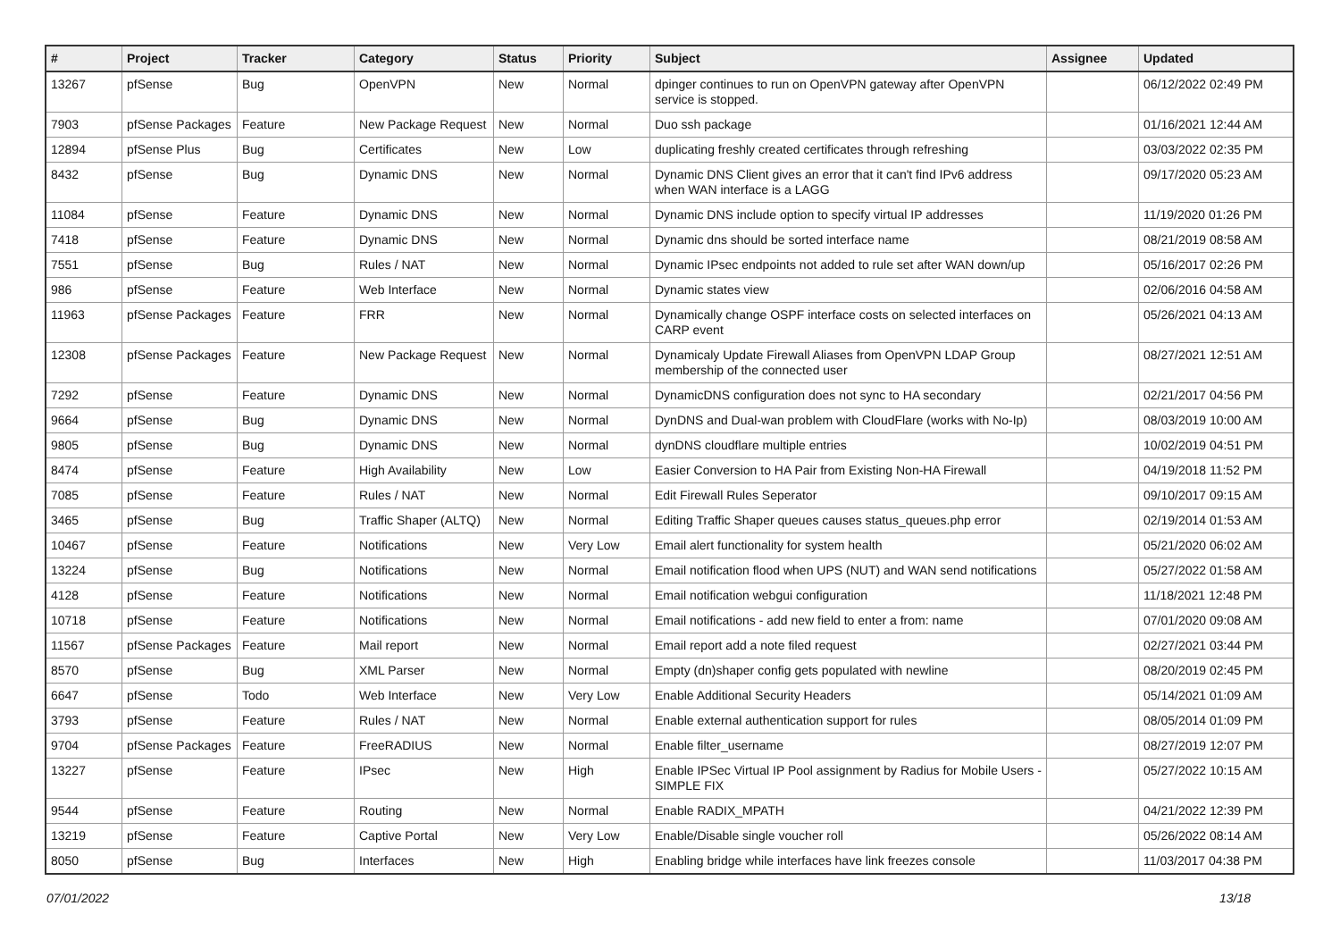| # | Project | Tracker | Category | Status | Priority | Subject | Assignee | Updated |
| --- | --- | --- | --- | --- | --- | --- | --- | --- |
| 13267 | pfSense | Bug | OpenVPN | New | Normal | dpinger continues to run on OpenVPN gateway after OpenVPN service is stopped. | | 06/12/2022 02:49 PM |
| 7903 | pfSense Packages | Feature | New Package Request | New | Normal | Duo ssh package | | 01/16/2021 12:44 AM |
| 12894 | pfSense Plus | Bug | Certificates | New | Low | duplicating freshly created certificates through refreshing | | 03/03/2022 02:35 PM |
| 8432 | pfSense | Bug | Dynamic DNS | New | Normal | Dynamic DNS Client gives an error that it can't find IPv6 address when WAN interface is a LAGG | | 09/17/2020 05:23 AM |
| 11084 | pfSense | Feature | Dynamic DNS | New | Normal | Dynamic DNS include option to specify virtual IP addresses | | 11/19/2020 01:26 PM |
| 7418 | pfSense | Feature | Dynamic DNS | New | Normal | Dynamic dns should be sorted interface name | | 08/21/2019 08:58 AM |
| 7551 | pfSense | Bug | Rules / NAT | New | Normal | Dynamic IPsec endpoints not added to rule set after WAN down/up | | 05/16/2017 02:26 PM |
| 986 | pfSense | Feature | Web Interface | New | Normal | Dynamic states view | | 02/06/2016 04:58 AM |
| 11963 | pfSense Packages | Feature | FRR | New | Normal | Dynamically change OSPF interface costs on selected interfaces on CARP event | | 05/26/2021 04:13 AM |
| 12308 | pfSense Packages | Feature | New Package Request | New | Normal | Dynamicaly Update Firewall Aliases from OpenVPN LDAP Group membership of the connected user | | 08/27/2021 12:51 AM |
| 7292 | pfSense | Feature | Dynamic DNS | New | Normal | DynamicDNS configuration does not sync to HA secondary | | 02/21/2017 04:56 PM |
| 9664 | pfSense | Bug | Dynamic DNS | New | Normal | DynDNS and Dual-wan problem with CloudFlare (works with No-Ip) | | 08/03/2019 10:00 AM |
| 9805 | pfSense | Bug | Dynamic DNS | New | Normal | dynDNS cloudflare multiple entries | | 10/02/2019 04:51 PM |
| 8474 | pfSense | Feature | High Availability | New | Low | Easier Conversion to HA Pair from Existing Non-HA Firewall | | 04/19/2018 11:52 PM |
| 7085 | pfSense | Feature | Rules / NAT | New | Normal | Edit Firewall Rules Seperator | | 09/10/2017 09:15 AM |
| 3465 | pfSense | Bug | Traffic Shaper (ALTQ) | New | Normal | Editing Traffic Shaper queues causes status_queues.php error | | 02/19/2014 01:53 AM |
| 10467 | pfSense | Feature | Notifications | New | Very Low | Email alert functionality for system health | | 05/21/2020 06:02 AM |
| 13224 | pfSense | Bug | Notifications | New | Normal | Email notification flood when UPS (NUT) and WAN send notifications | | 05/27/2022 01:58 AM |
| 4128 | pfSense | Feature | Notifications | New | Normal | Email notification webgui configuration | | 11/18/2021 12:48 PM |
| 10718 | pfSense | Feature | Notifications | New | Normal | Email notifications - add new field to enter a from: name | | 07/01/2020 09:08 AM |
| 11567 | pfSense Packages | Feature | Mail report | New | Normal | Email report add a note filed request | | 02/27/2021 03:44 PM |
| 8570 | pfSense | Bug | XML Parser | New | Normal | Empty (dn)shaper config gets populated with newline | | 08/20/2019 02:45 PM |
| 6647 | pfSense | Todo | Web Interface | New | Very Low | Enable Additional Security Headers | | 05/14/2021 01:09 AM |
| 3793 | pfSense | Feature | Rules / NAT | New | Normal | Enable external authentication support for rules | | 08/05/2014 01:09 PM |
| 9704 | pfSense Packages | Feature | FreeRADIUS | New | Normal | Enable filter_username | | 08/27/2019 12:07 PM |
| 13227 | pfSense | Feature | IPsec | New | High | Enable IPSec Virtual IP Pool assignment by Radius for Mobile Users - SIMPLE FIX | | 05/27/2022 10:15 AM |
| 9544 | pfSense | Feature | Routing | New | Normal | Enable RADIX_MPATH | | 04/21/2022 12:39 PM |
| 13219 | pfSense | Feature | Captive Portal | New | Very Low | Enable/Disable single voucher roll | | 05/26/2022 08:14 AM |
| 8050 | pfSense | Bug | Interfaces | New | High | Enabling bridge while interfaces have link freezes console | | 11/03/2017 04:38 PM |
07/01/2022 13/18